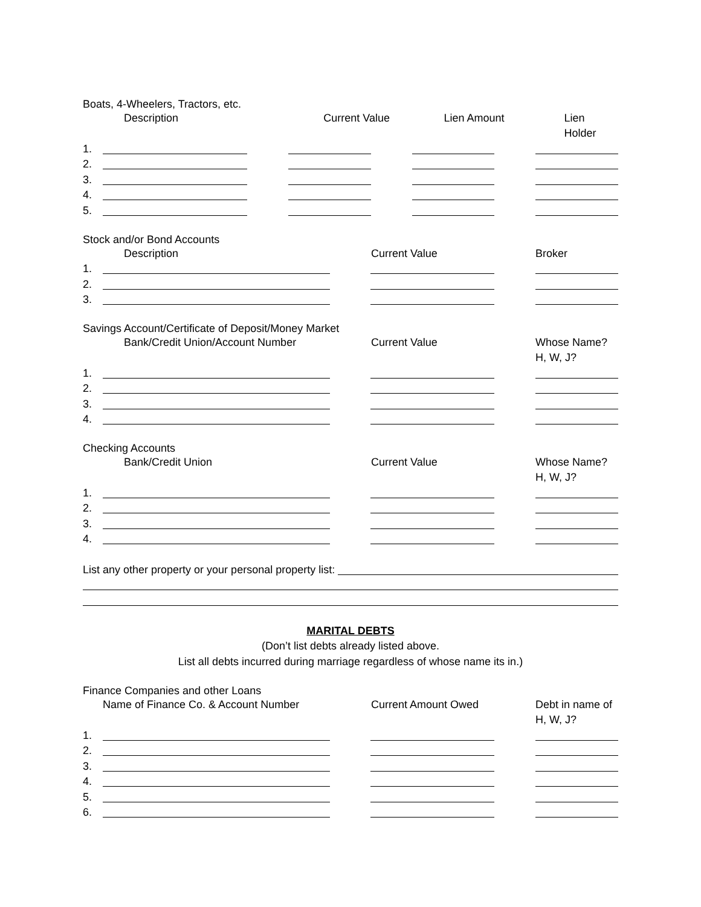Boats, 4-Wheelers, Tractors, etc.
Description Current Value Lien Amount Lien Holder
1.
2.
3.
4.
5.
Stock and/or Bond Accounts
Description Current Value Broker
1.
2.
3.
Savings Account/Certificate of Deposit/Money Market
Bank/Credit Union/Account Number Current Value Whose Name?
H, W, J?
1.
2.
3.
4.
Checking Accounts
Bank/Credit Union Current Value Whose Name?
H, W, J?
1.
2.
3.
4.
List any other property or your personal property list:
MARITAL DEBTS
(Don’t list debts already listed above.
List all debts incurred during marriage regardless of whose name its in.)
Finance Companies and other Loans
Name of Finance Co. & Account Number Current Amount Owed Debt in name of
H, W, J?
1.
2.
3.
4.
5.
6.